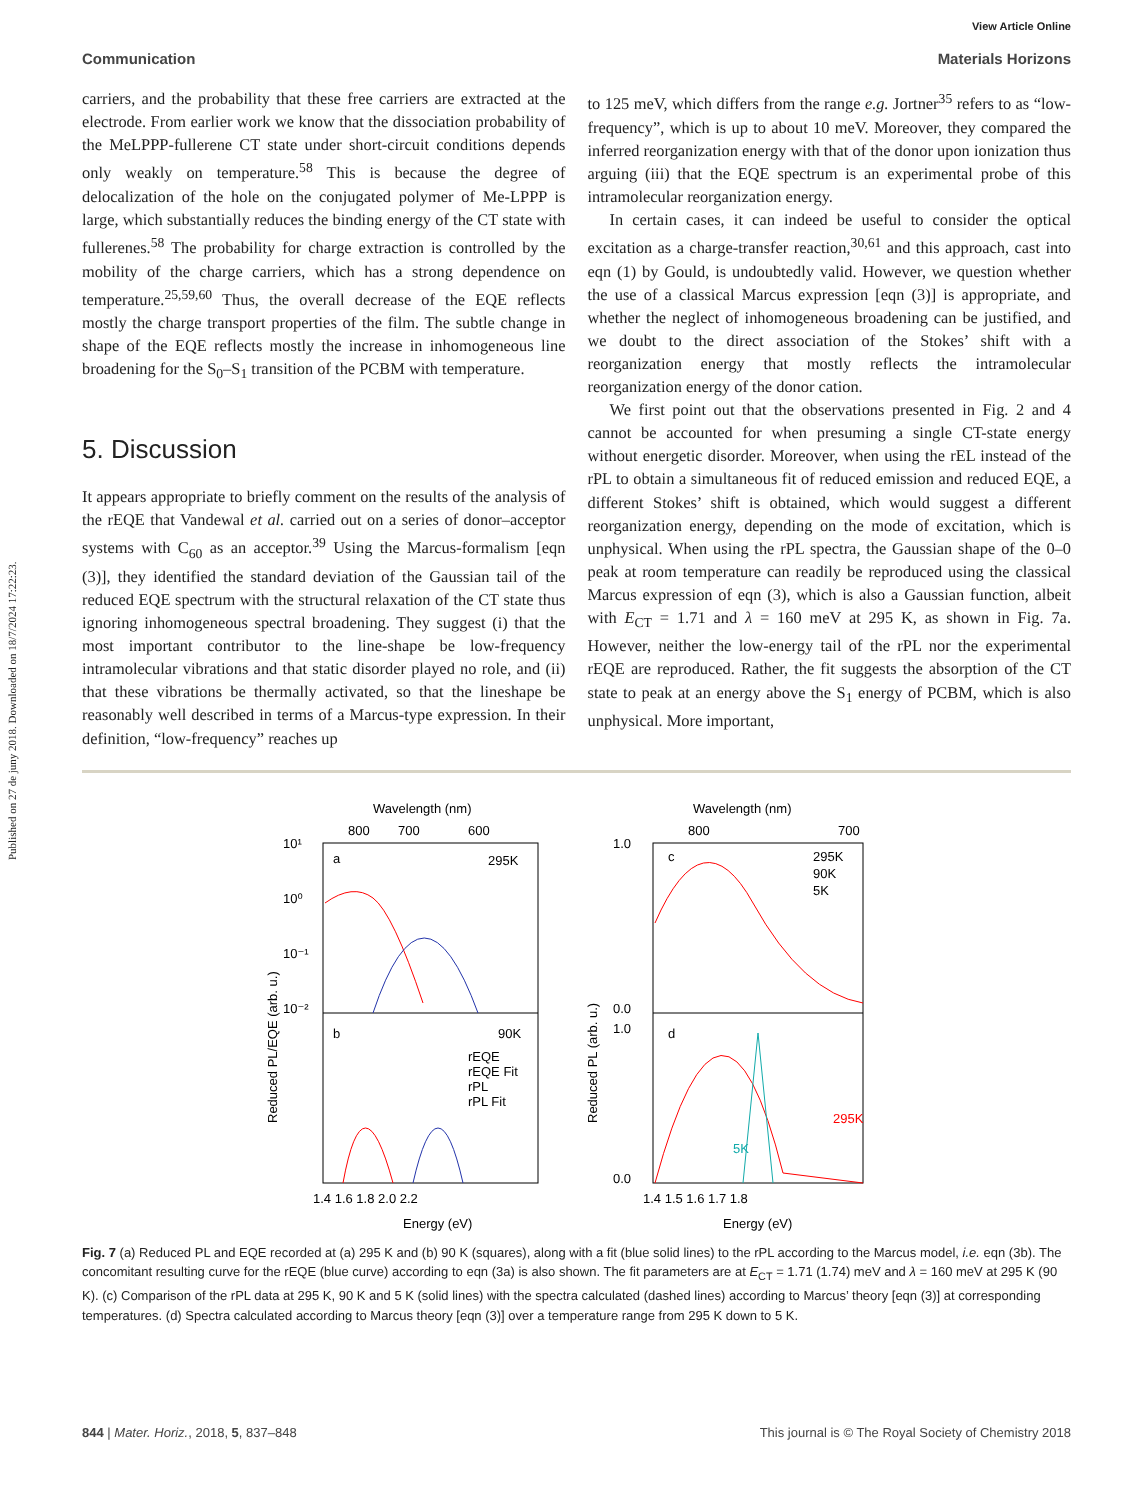Published on 27 de juny 2018. Downloaded on 18/7/2024 17:22:23.
View Article Online
Communication Materials Horizons
carriers, and the probability that these free carriers are extracted at the electrode. From earlier work we know that the dissociation probability of the MeLPPP-fullerene CT state under short-circuit conditions depends only weakly on temperature.<sup>58</sup> This is because the degree of delocalization of the hole on the conjugated polymer of Me-LPPP is large, which substantially reduces the binding energy of the CT state with fullerenes.<sup>58</sup> The probability for charge extraction is controlled by the mobility of the charge carriers, which has a strong dependence on temperature.<sup>25,59,60</sup> Thus, the overall decrease of the EQE reflects mostly the charge transport properties of the film. The subtle change in shape of the EQE reflects mostly the increase in inhomogeneous line broadening for the S<sub>0</sub>–S<sub>1</sub> transition of the PCBM with temperature.
5. Discussion
It appears appropriate to briefly comment on the results of the analysis of the rEQE that Vandewal et al. carried out on a series of donor–acceptor systems with C<sub>60</sub> as an acceptor.<sup>39</sup> Using the Marcus-formalism [eqn (3)], they identified the standard deviation of the Gaussian tail of the reduced EQE spectrum with the structural relaxation of the CT state thus ignoring inhomogeneous spectral broadening. They suggest (i) that the most important contributor to the line-shape be low-frequency intramolecular vibrations and that static disorder played no role, and (ii) that these vibrations be thermally activated, so that the lineshape be reasonably well described in terms of a Marcus-type expression. In their definition, “low-frequency” reaches up
to 125 meV, which differs from the range e.g. Jortner<sup>35</sup> refers to as “low-frequency”, which is up to about 10 meV. Moreover, they compared the inferred reorganization energy with that of the donor upon ionization thus arguing (iii) that the EQE spectrum is an experimental probe of this intramolecular reorganization energy.
In certain cases, it can indeed be useful to consider the optical excitation as a charge-transfer reaction,<sup>30,61</sup> and this approach, cast into eqn (1) by Gould, is undoubtedly valid. However, we question whether the use of a classical Marcus expression [eqn (3)] is appropriate, and whether the neglect of inhomogeneous broadening can be justified, and we doubt to the direct association of the Stokes’ shift with a reorganization energy that mostly reflects the intramolecular reorganization energy of the donor cation.
We first point out that the observations presented in Fig. 2 and 4 cannot be accounted for when presuming a single CT-state energy without energetic disorder. Moreover, when using the rEL instead of the rPL to obtain a simultaneous fit of reduced emission and reduced EQE, a different Stokes’ shift is obtained, which would suggest a different reorganization energy, depending on the mode of excitation, which is unphysical. When using the rPL spectra, the Gaussian shape of the 0–0 peak at room temperature can readily be reproduced using the classical Marcus expression of eqn (3), which is also a Gaussian function, albeit with E<sub>CT</sub> = 1.71 and λ = 160 meV at 295 K, as shown in Fig. 7a. However, neither the low-energy tail of the rPL nor the experimental rEQE are reproduced. Rather, the fit suggests the absorption of the CT state to peak at an energy above the S<sub>1</sub> energy of PCBM, which is also unphysical. More important,
Wavelength (nm)
800
700
600
a
295K
b
90K
rEQE
rEQE Fit
rPL
rPL Fit
10¹
10⁰
10⁻¹
10⁻²
1.4 1.6 1.8 2.0 2.2
Energy (eV)
Reduced PL/EQE (arb. u.)
Wavelength (nm)
800
700
c
d
295K
90K
5K
295K
5K
1.0
0.0
1.0
0.0
1.4 1.5 1.6 1.7 1.8
Energy (eV)
Reduced PL (arb. u.)
Fig. 7 (a) Reduced PL and EQE recorded at (a) 295 K and (b) 90 K (squares), along with a fit (blue solid lines) to the rPL according to the Marcus model, i.e. eqn (3b). The concomitant resulting curve for the rEQE (blue curve) according to eqn (3a) is also shown. The fit parameters are at E<sub>CT</sub> = 1.71 (1.74) meV and λ = 160 meV at 295 K (90 K). (c) Comparison of the rPL data at 295 K, 90 K and 5 K (solid lines) with the spectra calculated (dashed lines) according to Marcus’ theory [eqn (3)] at corresponding temperatures. (d) Spectra calculated according to Marcus theory [eqn (3)] over a temperature range from 295 K down to 5 K.
844 | Mater. Horiz., 2018, 5, 837–848 This journal is © The Royal Society of Chemistry 2018